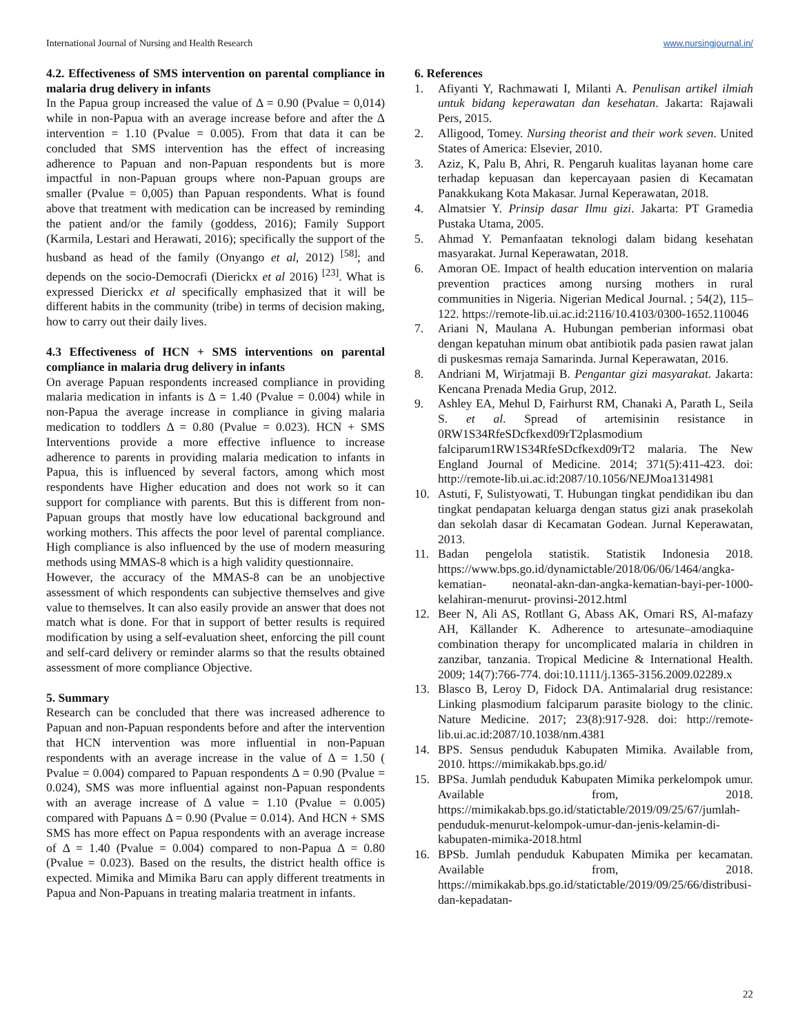International Journal of Nursing and Health Research www.nursingjournal.in/
4.2. Effectiveness of SMS intervention on parental compliance in malaria drug delivery in infants
In the Papua group increased the value of Δ = 0.90 (Pvalue = 0,014) while in non-Papua with an average increase before and after the Δ intervention = 1.10 (Pvalue = 0.005). From that data it can be concluded that SMS intervention has the effect of increasing adherence to Papuan and non-Papuan respondents but is more impactful in non-Papuan groups where non-Papuan groups are smaller (Pvalue = 0,005) than Papuan respondents. What is found above that treatment with medication can be increased by reminding the patient and/or the family (goddess, 2016); Family Support (Karmila, Lestari and Herawati, 2016); specifically the support of the husband as head of the family (Onyango et al, 2012) <sup>[58]</sup>; and depends on the socio-Democrafi (Dierickx et al 2016) <sup>[23]</sup>. What is expressed Dierickx et al specifically emphasized that it will be different habits in the community (tribe) in terms of decision making, how to carry out their daily lives.
4.3 Effectiveness of HCN + SMS interventions on parental compliance in malaria drug delivery in infants
On average Papuan respondents increased compliance in providing malaria medication in infants is Δ = 1.40 (Pvalue = 0.004) while in non-Papua the average increase in compliance in giving malaria medication to toddlers Δ = 0.80 (Pvalue = 0.023). HCN + SMS Interventions provide a more effective influence to increase adherence to parents in providing malaria medication to infants in Papua, this is influenced by several factors, among which most respondents have Higher education and does not work so it can support for compliance with parents. But this is different from non-Papuan groups that mostly have low educational background and working mothers. This affects the poor level of parental compliance. High compliance is also influenced by the use of modern measuring methods using MMAS-8 which is a high validity questionnaire.
However, the accuracy of the MMAS-8 can be an unobjective assessment of which respondents can subjective themselves and give value to themselves. It can also easily provide an answer that does not match what is done. For that in support of better results is required modification by using a self-evaluation sheet, enforcing the pill count and self-card delivery or reminder alarms so that the results obtained assessment of more compliance Objective.
5. Summary
Research can be concluded that there was increased adherence to Papuan and non-Papuan respondents before and after the intervention that HCN intervention was more influential in non-Papuan respondents with an average increase in the value of Δ = 1.50 ( Pvalue = 0.004) compared to Papuan respondents Δ = 0.90 (Pvalue = 0.024), SMS was more influential against non-Papuan respondents with an average increase of Δ value = 1.10 (Pvalue = 0.005) compared with Papuans Δ = 0.90 (Pvalue = 0.014). And HCN + SMS SMS has more effect on Papua respondents with an average increase of Δ = 1.40 (Pvalue = 0.004) compared to non-Papua Δ = 0.80 (Pvalue = 0.023). Based on the results, the district health office is expected. Mimika and Mimika Baru can apply different treatments in Papua and Non-Papuans in treating malaria treatment in infants.
6. References
1. Afiyanti Y, Rachmawati I, Milanti A. Penulisan artikel ilmiah untuk bidang keperawatan dan kesehatan. Jakarta: Rajawali Pers, 2015.
2. Alligood, Tomey. Nursing theorist and their work seven. United States of America: Elsevier, 2010.
3. Aziz, K, Palu B, Ahri, R. Pengaruh kualitas layanan home care terhadap kepuasan dan kepercayaan pasien di Kecamatan Panakkukang Kota Makasar. Jurnal Keperawatan, 2018.
4. Almatsier Y. Prinsip dasar Ilmu gizi. Jakarta: PT Gramedia Pustaka Utama, 2005.
5. Ahmad Y. Pemanfaatan teknologi dalam bidang kesehatan masyarakat. Jurnal Keperawatan, 2018.
6. Amoran OE. Impact of health education intervention on malaria prevention practices among nursing mothers in rural communities in Nigeria. Nigerian Medical Journal. ; 54(2), 115–122. https://remote-lib.ui.ac.id:2116/10.4103/0300-1652.110046
7. Ariani N, Maulana A. Hubungan pemberian informasi obat dengan kepatuhan minum obat antibiotik pada pasien rawat jalan di puskesmas remaja Samarinda. Jurnal Keperawatan, 2016.
8. Andriani M, Wirjatmaji B. Pengantar gizi masyarakat. Jakarta: Kencana Prenada Media Grup, 2012.
9. Ashley EA, Mehul D, Fairhurst RM, Chanaki A, Parath L, Seila S. et al. Spread of artemisinin resistance in 0RW1S34RfeSDcfkexd09rT2plasmodium falciparum1RW1S34RfeSDcfkexd09rT2 malaria. The New England Journal of Medicine. 2014; 371(5):411-423. doi: http://remote-lib.ui.ac.id:2087/10.1056/NEJMoa1314981
10. Astuti, F, Sulistyowati, T. Hubungan tingkat pendidikan ibu dan tingkat pendapatan keluarga dengan status gizi anak prasekolah dan sekolah dasar di Kecamatan Godean. Jurnal Keperawatan, 2013.
11. Badan pengelola statistik. Statistik Indonesia 2018. https://www.bps.go.id/dynamictable/2018/06/06/1464/angka-kematian- neonatal-akn-dan-angka-kematian-bayi-per-1000-kelahiran-menurut- provinsi-2012.html
12. Beer N, Ali AS, Rotllant G, Abass AK, Omari RS, Al-mafazy AH, Källander K. Adherence to artesunate–amodiaquine combination therapy for uncomplicated malaria in children in zanzibar, tanzania. Tropical Medicine & International Health. 2009; 14(7):766-774. doi:10.1111/j.1365-3156.2009.02289.x
13. Blasco B, Leroy D, Fidock DA. Antimalarial drug resistance: Linking plasmodium falciparum parasite biology to the clinic. Nature Medicine. 2017; 23(8):917-928. doi: http://remote-lib.ui.ac.id:2087/10.1038/nm.4381
14. BPS. Sensus penduduk Kabupaten Mimika. Available from, 2010. https://mimikakab.bps.go.id/
15. BPSa. Jumlah penduduk Kabupaten Mimika perkelompok umur. Available from, 2018. https://mimikakab.bps.go.id/statictable/2019/09/25/67/jumlah-penduduk-menurut-kelompok-umur-dan-jenis-kelamin-di-kabupaten-mimika-2018.html
16. BPSb. Jumlah penduduk Kabupaten Mimika per kecamatan. Available from, 2018. https://mimikakab.bps.go.id/statictable/2019/09/25/66/distribusi-dan-kepadatan-
22